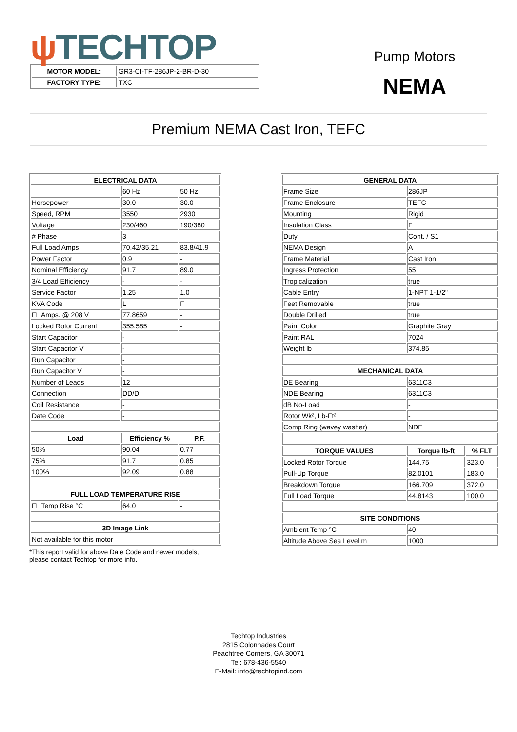ψ TECHTOP
Pump Motors
NEMA
| MOTOR MODEL: | GR3-CI-TF-286JP-2-BR-D-30 |
| FACTORY TYPE: | TXC |
Premium NEMA Cast Iron, TEFC
| ELECTRICAL DATA | | |
| --- | --- | --- |
| | 60 Hz | 50 Hz |
| Horsepower | 30.0 | 30.0 |
| Speed, RPM | 3550 | 2930 |
| Voltage | 230/460 | 190/380 |
| # Phase | 3 | |
| Full Load Amps | 70.42/35.21 | 83.8/41.9 |
| Power Factor | 0.9 | - |
| Nominal Efficiency | 91.7 | 89.0 |
| 3/4 Load Efficiency | - | - |
| Service Factor | 1.25 | 1.0 |
| KVA Code | L | F |
| FL Amps. @ 208 V | 77.8659 | - |
| Locked Rotor Current | 355.585 | - |
| Start Capacitor | - | |
| Start Capacitor V | - | |
| Run Capacitor | - | |
| Run Capacitor V | - | |
| Number of Leads | 12 | |
| Connection | DD/D | |
| Coil Resistance | - | |
| Date Code | - | |
| Load | Efficiency % | P.F. |
| 50% | 90.04 | 0.77 |
| 75% | 91.7 | 0.85 |
| 100% | 92.09 | 0.88 |
| FULL LOAD TEMPERATURE RISE | | |
| FL Temp Rise °C | 64.0 | - |
| 3D Image Link | | |
| Not available for this motor | | |
*This report valid for above Date Code and newer models,
please contact Techtop for more info.
| GENERAL DATA | | |
| --- | --- | --- |
| Frame Size | 286JP | |
| Frame Enclosure | TEFC | |
| Mounting | Rigid | |
| Insulation Class | F | |
| Duty | Cont. / S1 | |
| NEMA Design | A | |
| Frame Material | Cast Iron | |
| Ingress Protection | 55 | |
| Tropicalization | true | |
| Cable Entry | 1-NPT 1-1/2" | |
| Feet Removable | true | |
| Double Drilled | true | |
| Paint Color | Graphite Gray | |
| Paint RAL | 7024 | |
| Weight lb | 374.85 | |
| MECHANICAL DATA | | |
| DE Bearing | 6311C3 | |
| NDE Bearing | 6311C3 | |
| dB No-Load | - | |
| Rotor Wk², Lb-Ft² | - | |
| Comp Ring (wavey washer) | NDE | |
| TORQUE VALUES | Torque lb-ft | % FLT |
| Locked Rotor Torque | 144.75 | 323.0 |
| Pull-Up Torque | 82.0101 | 183.0 |
| Breakdown Torque | 166.709 | 372.0 |
| Full Load Torque | 44.8143 | 100.0 |
| SITE CONDITIONS | | |
| Ambient Temp °C | 40 | |
| Altitude Above Sea Level m | 1000 | |
Techtop Industries
2815 Colonnades Court
Peachtree Corners, GA 30071
Tel: 678-436-5540
E-Mail: info@techtopind.com